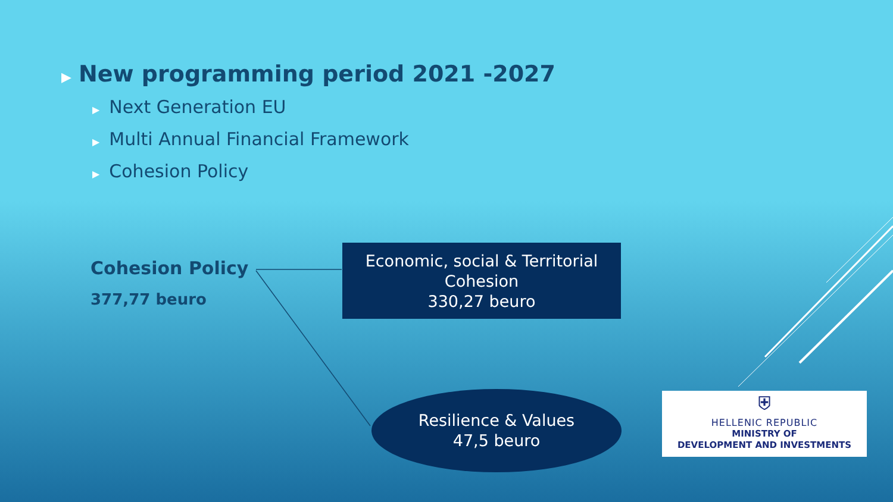▶ New programming period 2021 -2027
▶ Next Generation EU
▶ Multi Annual Financial Framework
▶ Cohesion Policy
Cohesion Policy
377,77 beuro
Economic, social & Territorial
Cohesion
330,27 beuro
Resilience & Values
47,5 beuro
⛨
HELLENIC REPUBLIC
MINISTRY OF
DEVELOPMENT AND INVESTMENTS